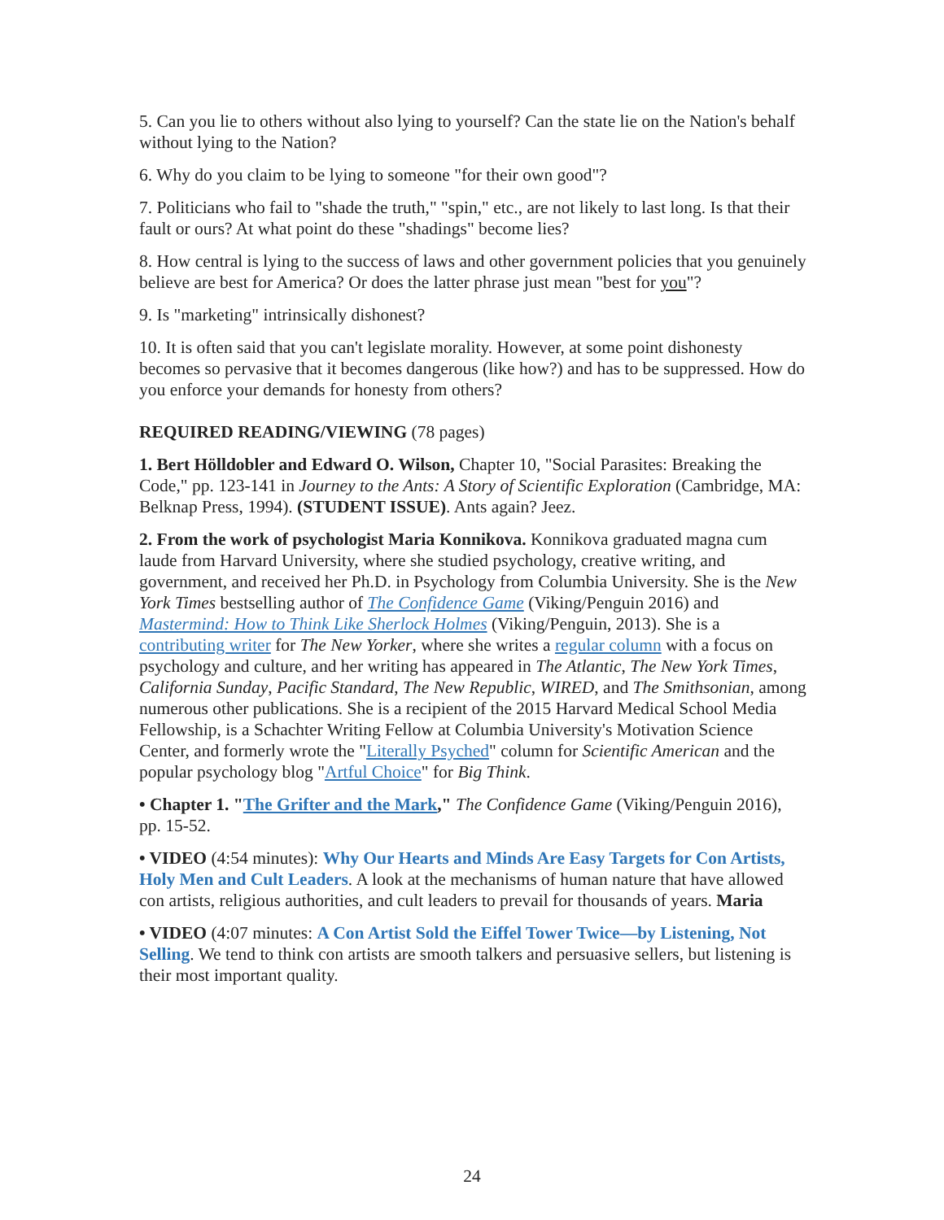5. Can you lie to others without also lying to yourself? Can the state lie on the Nation's behalf without lying to the Nation?
6. Why do you claim to be lying to someone "for their own good"?
7. Politicians who fail to "shade the truth," "spin," etc., are not likely to last long. Is that their fault or ours? At what point do these "shadings" become lies?
8. How central is lying to the success of laws and other government policies that you genuinely believe are best for America? Or does the latter phrase just mean "best for you"?
9. Is "marketing" intrinsically dishonest?
10. It is often said that you can't legislate morality. However, at some point dishonesty becomes so pervasive that it becomes dangerous (like how?) and has to be suppressed. How do you enforce your demands for honesty from others?
REQUIRED READING/VIEWING (78 pages)
1. Bert Hölldobler and Edward O. Wilson, Chapter 10, "Social Parasites: Breaking the Code," pp. 123-141 in Journey to the Ants: A Story of Scientific Exploration (Cambridge, MA: Belknap Press, 1994). (STUDENT ISSUE). Ants again? Jeez.
2. From the work of psychologist Maria Konnikova. Konnikova graduated magna cum laude from Harvard University, where she studied psychology, creative writing, and government, and received her Ph.D. in Psychology from Columbia University. She is the New York Times bestselling author of The Confidence Game (Viking/Penguin 2016) and Mastermind: How to Think Like Sherlock Holmes (Viking/Penguin, 2013). She is a contributing writer for The New Yorker, where she writes a regular column with a focus on psychology and culture, and her writing has appeared in The Atlantic, The New York Times, California Sunday, Pacific Standard, The New Republic, WIRED, and The Smithsonian, among numerous other publications. She is a recipient of the 2015 Harvard Medical School Media Fellowship, is a Schachter Writing Fellow at Columbia University's Motivation Science Center, and formerly wrote the "Literally Psyched" column for Scientific American and the popular psychology blog "Artful Choice" for Big Think.
• Chapter 1. "The Grifter and the Mark," The Confidence Game (Viking/Penguin 2016), pp. 15-52.
• VIDEO (4:54 minutes): Why Our Hearts and Minds Are Easy Targets for Con Artists, Holy Men and Cult Leaders. A look at the mechanisms of human nature that have allowed con artists, religious authorities, and cult leaders to prevail for thousands of years. Maria
• VIDEO (4:07 minutes: A Con Artist Sold the Eiffel Tower Twice—by Listening, Not Selling. We tend to think con artists are smooth talkers and persuasive sellers, but listening is their most important quality.
24